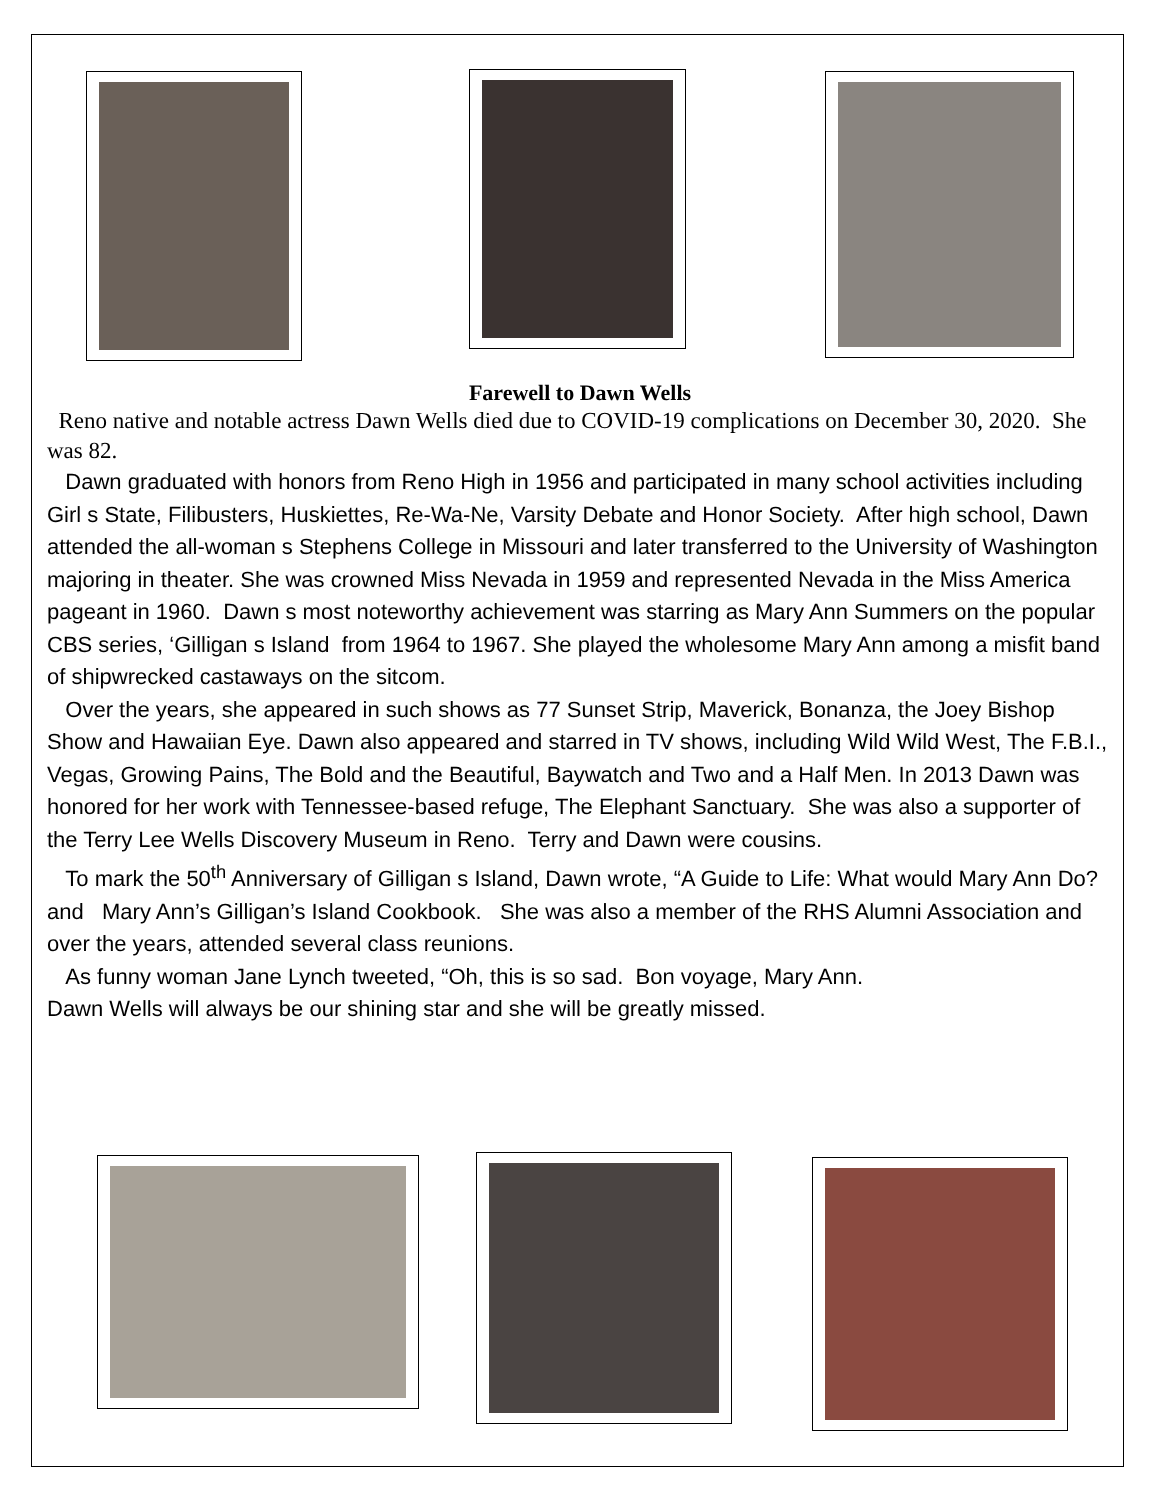Farewell to Dawn Wells
Reno native and notable actress Dawn Wells died due to COVID-19 complications on December 30, 2020. She was 82.
Dawn graduated with honors from Reno High in 1956 and participated in many school activities including Girl s State, Filibusters, Huskiettes, Re-Wa-Ne, Varsity Debate and Honor Society. After high school, Dawn attended the all-woman s Stephens College in Missouri and later transferred to the University of Washington majoring in theater. She was crowned Miss Nevada in 1959 and represented Nevada in the Miss America pageant in 1960. Dawn s most noteworthy achievement was starring as Mary Ann Summers on the popular CBS series, ‘Gilligan s Island from 1964 to 1967. She played the wholesome Mary Ann among a misfit band of shipwrecked castaways on the sitcom.
Over the years, she appeared in such shows as 77 Sunset Strip, Maverick, Bonanza, the Joey Bishop Show and Hawaiian Eye. Dawn also appeared and starred in TV shows, including Wild Wild West, The F.B.I., Vegas, Growing Pains, The Bold and the Beautiful, Baywatch and Two and a Half Men. In 2013 Dawn was honored for her work with Tennessee-based refuge, The Elephant Sanctuary. She was also a supporter of the Terry Lee Wells Discovery Museum in Reno. Terry and Dawn were cousins.
To mark the 50<sup>th</sup> Anniversary of Gilligan s Island, Dawn wrote, “A Guide to Life: What would Mary Ann Do? and Mary Ann’s Gilligan’s Island Cookbook. She was also a member of the RHS Alumni Association and over the years, attended several class reunions.
As funny woman Jane Lynch tweeted, “Oh, this is so sad. Bon voyage, Mary Ann.
Dawn Wells will always be our shining star and she will be greatly missed.